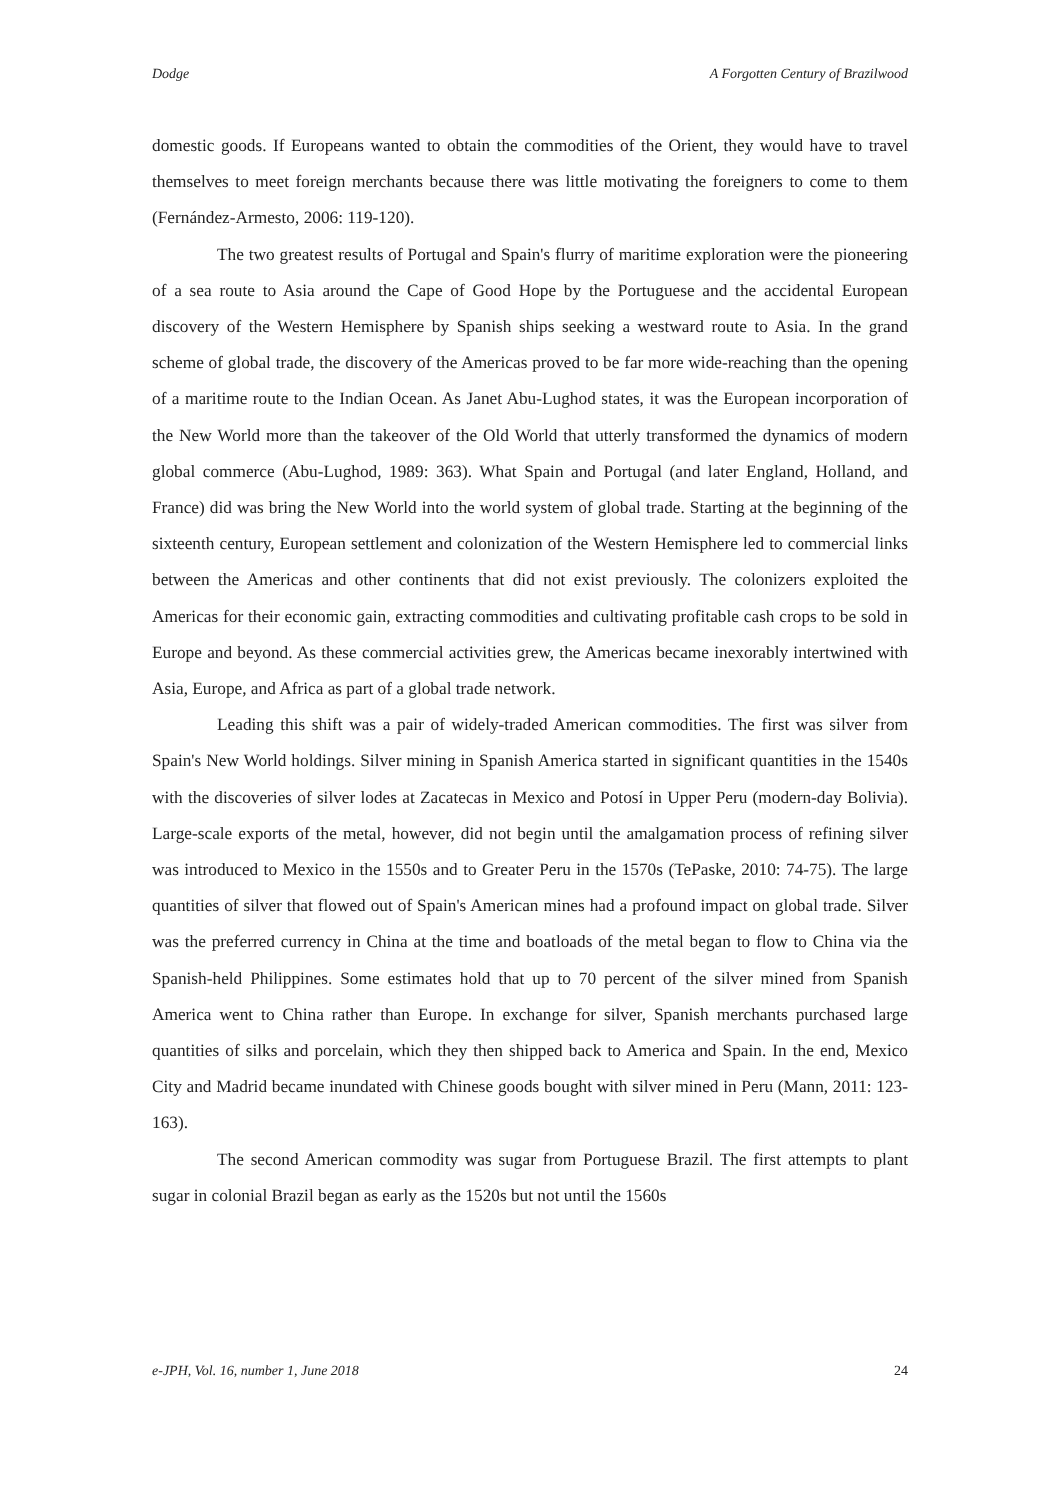Dodge A Forgotten Century of Brazilwood
domestic goods. If Europeans wanted to obtain the commodities of the Orient, they would have to travel themselves to meet foreign merchants because there was little motivating the foreigners to come to them (Fernández-Armesto, 2006: 119-120).
The two greatest results of Portugal and Spain's flurry of maritime exploration were the pioneering of a sea route to Asia around the Cape of Good Hope by the Portuguese and the accidental European discovery of the Western Hemisphere by Spanish ships seeking a westward route to Asia. In the grand scheme of global trade, the discovery of the Americas proved to be far more wide-reaching than the opening of a maritime route to the Indian Ocean. As Janet Abu-Lughod states, it was the European incorporation of the New World more than the takeover of the Old World that utterly transformed the dynamics of modern global commerce (Abu-Lughod, 1989: 363). What Spain and Portugal (and later England, Holland, and France) did was bring the New World into the world system of global trade. Starting at the beginning of the sixteenth century, European settlement and colonization of the Western Hemisphere led to commercial links between the Americas and other continents that did not exist previously. The colonizers exploited the Americas for their economic gain, extracting commodities and cultivating profitable cash crops to be sold in Europe and beyond. As these commercial activities grew, the Americas became inexorably intertwined with Asia, Europe, and Africa as part of a global trade network.
Leading this shift was a pair of widely-traded American commodities. The first was silver from Spain's New World holdings. Silver mining in Spanish America started in significant quantities in the 1540s with the discoveries of silver lodes at Zacatecas in Mexico and Potosí in Upper Peru (modern-day Bolivia). Large-scale exports of the metal, however, did not begin until the amalgamation process of refining silver was introduced to Mexico in the 1550s and to Greater Peru in the 1570s (TePaske, 2010: 74-75). The large quantities of silver that flowed out of Spain's American mines had a profound impact on global trade. Silver was the preferred currency in China at the time and boatloads of the metal began to flow to China via the Spanish-held Philippines. Some estimates hold that up to 70 percent of the silver mined from Spanish America went to China rather than Europe. In exchange for silver, Spanish merchants purchased large quantities of silks and porcelain, which they then shipped back to America and Spain. In the end, Mexico City and Madrid became inundated with Chinese goods bought with silver mined in Peru (Mann, 2011: 123-163).
The second American commodity was sugar from Portuguese Brazil. The first attempts to plant sugar in colonial Brazil began as early as the 1520s but not until the 1560s
e-JPH, Vol. 16, number 1, June 2018 24